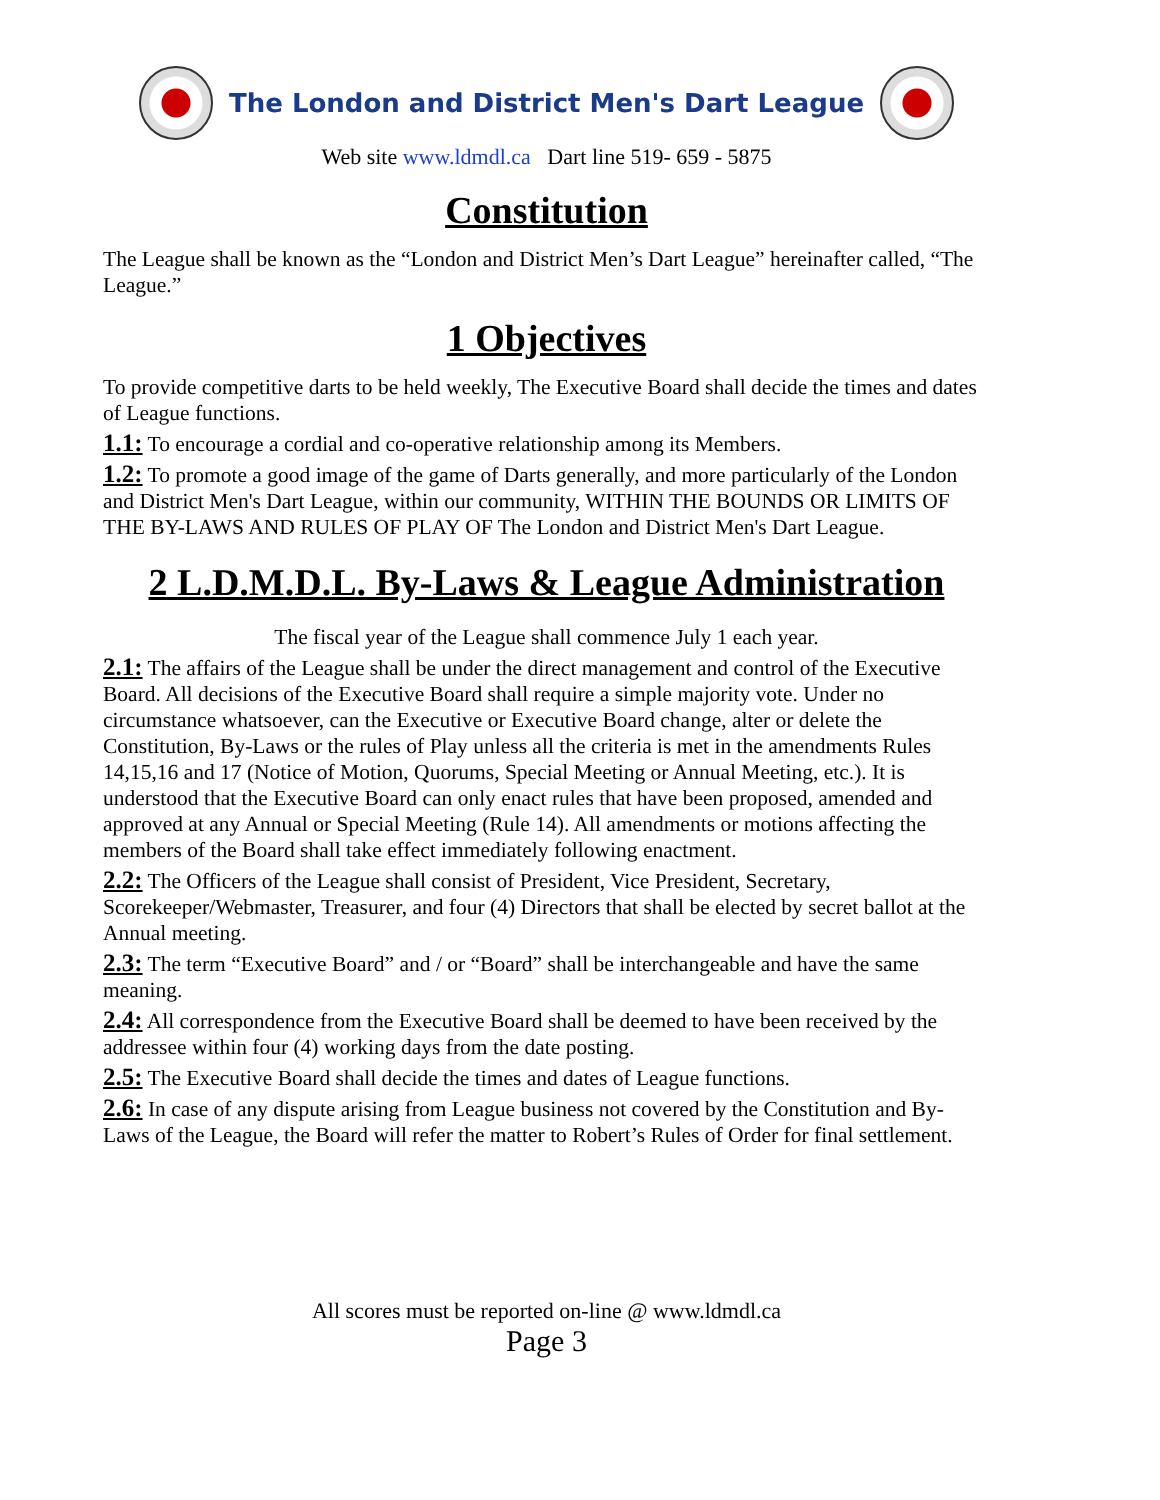The London and District Men's Dart League
Web site www.ldmdl.ca Dart line 519- 659 - 5875
Constitution
The League shall be known as the “London and District Men’s Dart League” hereinafter called, “The League.”
1 Objectives
To provide competitive darts to be held weekly, The Executive Board shall decide the times and dates of League functions.
1.1: To encourage a cordial and co-operative relationship among its Members.
1.2: To promote a good image of the game of Darts generally, and more particularly of the London and District Men's Dart League, within our community, WITHIN THE BOUNDS OR LIMITS OF THE BY-LAWS AND RULES OF PLAY OF The London and District Men's Dart League.
2 L.D.M.D.L. By-Laws & League Administration
The fiscal year of the League shall commence July 1 each year.
2.1: The affairs of the League shall be under the direct management and control of the Executive Board. All decisions of the Executive Board shall require a simple majority vote. Under no circumstance whatsoever, can the Executive or Executive Board change, alter or delete the Constitution, By-Laws or the rules of Play unless all the criteria is met in the amendments Rules 14,15,16 and 17 (Notice of Motion, Quorums, Special Meeting or Annual Meeting, etc.). It is understood that the Executive Board can only enact rules that have been proposed, amended and approved at any Annual or Special Meeting (Rule 14). All amendments or motions affecting the members of the Board shall take effect immediately following enactment.
2.2: The Officers of the League shall consist of President, Vice President, Secretary, Scorekeeper/Webmaster, Treasurer, and four (4) Directors that shall be elected by secret ballot at the Annual meeting.
2.3: The term “Executive Board” and / or “Board” shall be interchangeable and have the same meaning.
2.4: All correspondence from the Executive Board shall be deemed to have been received by the addressee within four (4) working days from the date posting.
2.5: The Executive Board shall decide the times and dates of League functions.
2.6: In case of any dispute arising from League business not covered by the Constitution and By-Laws of the League, the Board will refer the matter to Robert’s Rules of Order for final settlement.
All scores must be reported on-line @ www.ldmdl.ca
Page 3